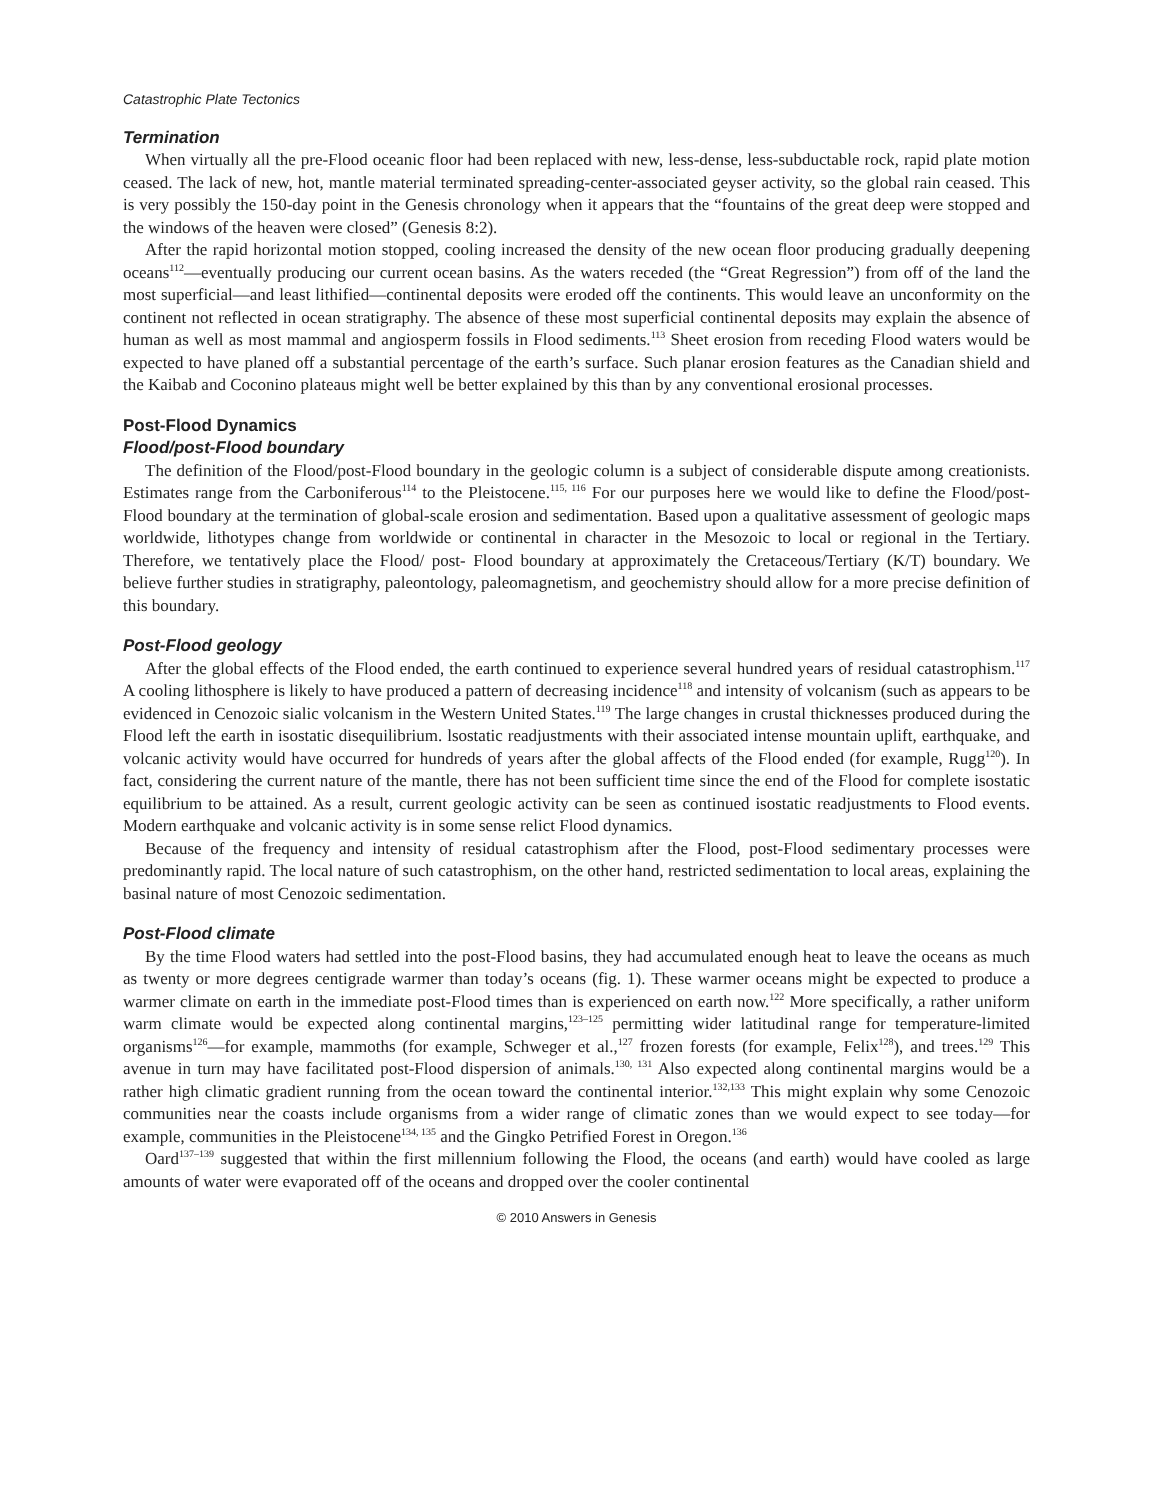Catastrophic Plate Tectonics
Termination
When virtually all the pre-Flood oceanic floor had been replaced with new, less-dense, less-subductable rock, rapid plate motion ceased. The lack of new, hot, mantle material terminated spreading-center-associated geyser activity, so the global rain ceased. This is very possibly the 150-day point in the Genesis chronology when it appears that the “fountains of the great deep were stopped and the windows of the heaven were closed” (Genesis 8:2).
After the rapid horizontal motion stopped, cooling increased the density of the new ocean floor producing gradually deepening oceans<sup>112</sup>—eventually producing our current ocean basins. As the waters receded (the “Great Regression”) from off of the land the most superficial—and least lithified—continental deposits were eroded off the continents. This would leave an unconformity on the continent not reflected in ocean stratigraphy. The absence of these most superficial continental deposits may explain the absence of human as well as most mammal and angiosperm fossils in Flood sediments.<sup>113</sup> Sheet erosion from receding Flood waters would be expected to have planed off a substantial percentage of the earth’s surface. Such planar erosion features as the Canadian shield and the Kaibab and Coconino plateaus might well be better explained by this than by any conventional erosional processes.
Post-Flood Dynamics
Flood/post-Flood boundary
The definition of the Flood/post-Flood boundary in the geologic column is a subject of considerable dispute among creationists. Estimates range from the Carboniferous<sup>114</sup> to the Pleistocene.<sup>115, 116</sup> For our purposes here we would like to define the Flood/post-Flood boundary at the termination of global-scale erosion and sedimentation. Based upon a qualitative assessment of geologic maps worldwide, lithotypes change from worldwide or continental in character in the Mesozoic to local or regional in the Tertiary. Therefore, we tentatively place the Flood/ post- Flood boundary at approximately the Cretaceous/Tertiary (K/T) boundary. We believe further studies in stratigraphy, paleontology, paleomagnetism, and geochemistry should allow for a more precise definition of this boundary.
Post-Flood geology
After the global effects of the Flood ended, the earth continued to experience several hundred years of residual catastrophism.<sup>117</sup> A cooling lithosphere is likely to have produced a pattern of decreasing incidence<sup>118</sup> and intensity of volcanism (such as appears to be evidenced in Cenozoic sialic volcanism in the Western United States.<sup>119</sup> The large changes in crustal thicknesses produced during the Flood left the earth in isostatic disequilibrium. lsostatic readjustments with their associated intense mountain uplift, earthquake, and volcanic activity would have occurred for hundreds of years after the global affects of the Flood ended (for example, Rugg<sup>120</sup>). In fact, considering the current nature of the mantle, there has not been sufficient time since the end of the Flood for complete isostatic equilibrium to be attained. As a result, current geologic activity can be seen as continued isostatic readjustments to Flood events. Modern earthquake and volcanic activity is in some sense relict Flood dynamics.
Because of the frequency and intensity of residual catastrophism after the Flood, post-Flood sedimentary processes were predominantly rapid. The local nature of such catastrophism, on the other hand, restricted sedimentation to local areas, explaining the basinal nature of most Cenozoic sedimentation.
Post-Flood climate
By the time Flood waters had settled into the post-Flood basins, they had accumulated enough heat to leave the oceans as much as twenty or more degrees centigrade warmer than today’s oceans (fig. 1). These warmer oceans might be expected to produce a warmer climate on earth in the immediate post-Flood times than is experienced on earth now.<sup>122</sup> More specifically, a rather uniform warm climate would be expected along continental margins,<sup>123–125</sup> permitting wider latitudinal range for temperature-limited organisms<sup>126</sup>—for example, mammoths (for example, Schweger et al.,<sup>127</sup> frozen forests (for example, Felix<sup>128</sup>), and trees.<sup>129</sup> This avenue in turn may have facilitated post-Flood dispersion of animals.<sup>130, 131</sup> Also expected along continental margins would be a rather high climatic gradient running from the ocean toward the continental interior.<sup>132,133</sup> This might explain why some Cenozoic communities near the coasts include organisms from a wider range of climatic zones than we would expect to see today—for example, communities in the Pleistocene<sup>134, 135</sup> and the Gingko Petrified Forest in Oregon.<sup>136</sup>
Oard<sup>137–139</sup> suggested that within the first millennium following the Flood, the oceans (and earth) would have cooled as large amounts of water were evaporated off of the oceans and dropped over the cooler continental
© 2010 Answers in Genesis